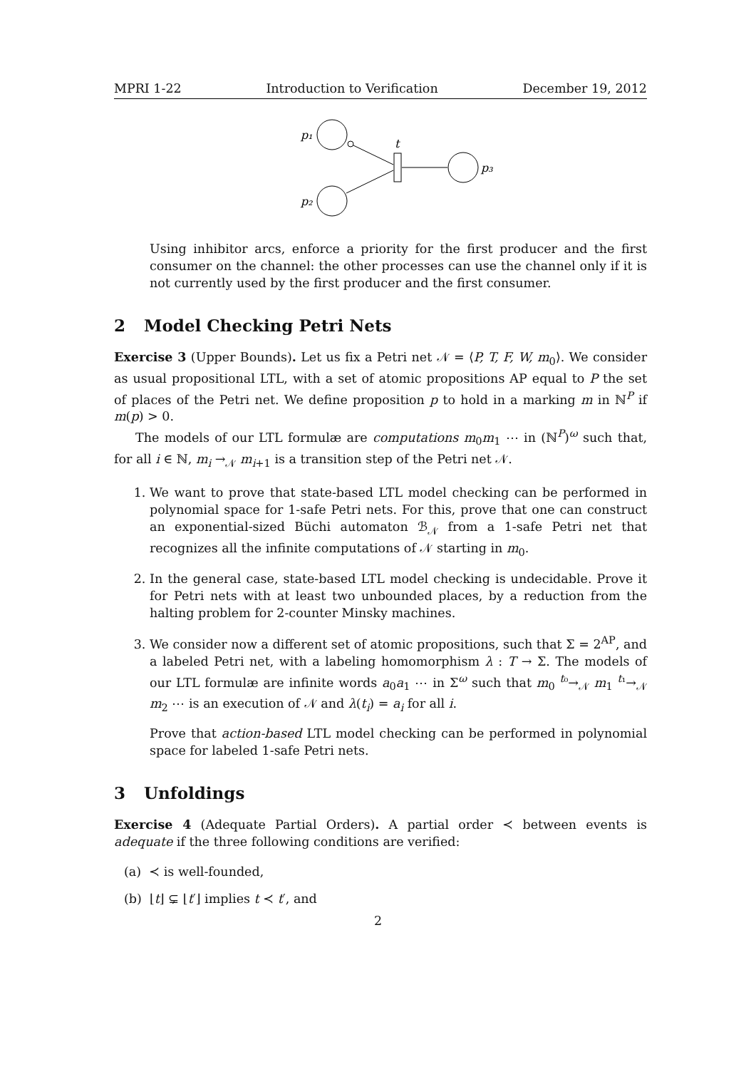MPRI 1-22 Introduction to Verification December 19, 2012
p₁
p₂
p₃
t
Using inhibitor arcs, enforce a priority for the first producer and the first consumer on the channel: the other processes can use the channel only if it is not currently used by the first producer and the first consumer.
2 Model Checking Petri Nets
Exercise 3 (Upper Bounds). Let us fix a Petri net 𝒩 = ⟨P, T, F, W, m<sub>0</sub>⟩. We consider as usual propositional LTL, with a set of atomic propositions AP equal to P the set of places of the Petri net. We define proposition p to hold in a marking m in ℕ<sup>P</sup> if m(p) > 0.
The models of our LTL formulæ are computations m<sub>0</sub>m<sub>1</sub> ⋯ in (ℕ<sup>P</sup>)<sup>ω</sup> such that, for all i ∈ ℕ, m<sub>i</sub> →<sub>𝒩</sub> m<sub>i+1</sub> is a transition step of the Petri net 𝒩.
1. We want to prove that state-based LTL model checking can be performed in polynomial space for 1-safe Petri nets. For this, prove that one can construct an exponential-sized Büchi automaton ℬ<sub>𝒩</sub> from a 1-safe Petri net that recognizes all the infinite computations of 𝒩 starting in m<sub>0</sub>.
2. In the general case, state-based LTL model checking is undecidable. Prove it for Petri nets with at least two unbounded places, by a reduction from the halting problem for 2-counter Minsky machines.
3. We consider now a different set of atomic propositions, such that Σ = 2<sup>AP</sup>, and a labeled Petri net, with a labeling homomorphism λ : T → Σ. The models of our LTL formulæ are infinite words a<sub>0</sub>a<sub>1</sub> ⋯ in Σ<sup>ω</sup> such that m<sub>0</sub> <sup>t₀</sup>→<sub>𝒩</sub> m<sub>1</sub> <sup>t₁</sup>→<sub>𝒩</sub> m<sub>2</sub> ⋯ is an execution of 𝒩 and λ(t<sub>i</sub>) = a<sub>i</sub> for all i.
Prove that action-based LTL model checking can be performed in polynomial space for labeled 1-safe Petri nets.
3 Unfoldings
Exercise 4 (Adequate Partial Orders). A partial order ≺ between events is adequate if the three following conditions are verified:
(a) ≺ is well-founded,
(b) ⌊t⌋ ⊊ ⌊t′⌋ implies t ≺ t′, and
2